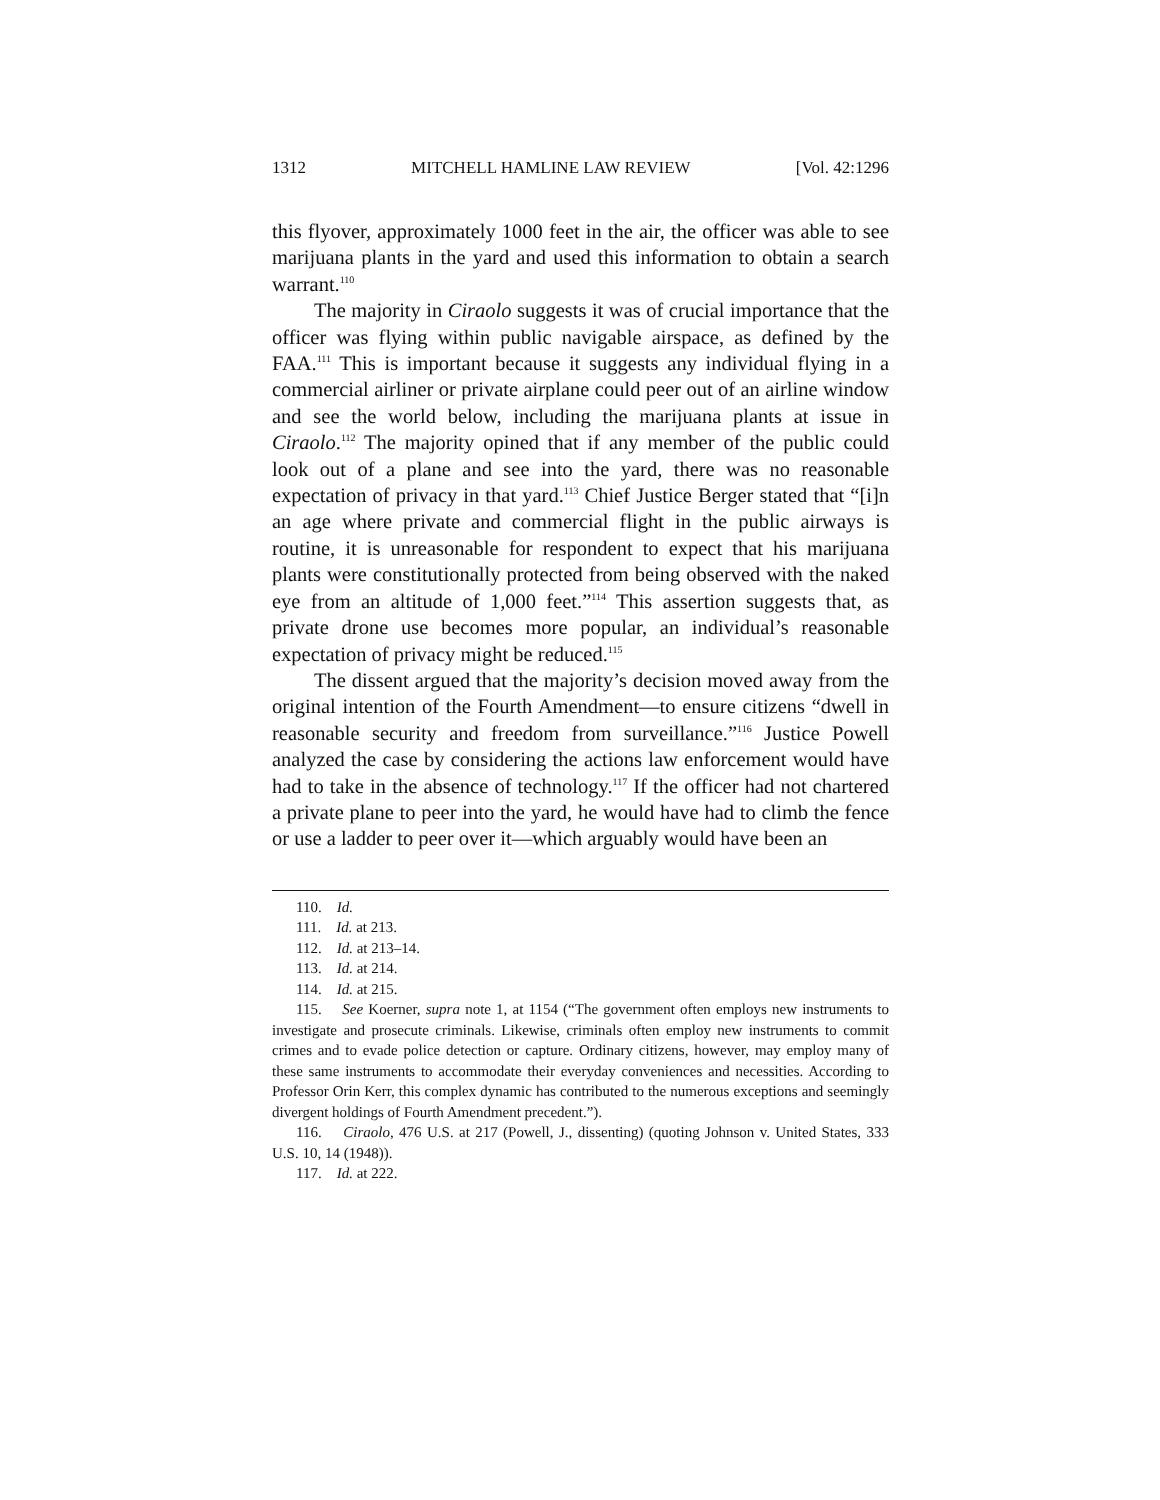1312 MITCHELL HAMLINE LAW REVIEW [Vol. 42:1296
this flyover, approximately 1000 feet in the air, the officer was able to see marijuana plants in the yard and used this information to obtain a search warrant.<sup>110</sup>
The majority in Ciraolo suggests it was of crucial importance that the officer was flying within public navigable airspace, as defined by the FAA.<sup>111</sup> This is important because it suggests any individual flying in a commercial airliner or private airplane could peer out of an airline window and see the world below, including the marijuana plants at issue in Ciraolo.<sup>112</sup> The majority opined that if any member of the public could look out of a plane and see into the yard, there was no reasonable expectation of privacy in that yard.<sup>113</sup> Chief Justice Berger stated that “[i]n an age where private and commercial flight in the public airways is routine, it is unreasonable for respondent to expect that his marijuana plants were constitutionally protected from being observed with the naked eye from an altitude of 1,000 feet.”<sup>114</sup> This assertion suggests that, as private drone use becomes more popular, an individual’s reasonable expectation of privacy might be reduced.<sup>115</sup>
The dissent argued that the majority’s decision moved away from the original intention of the Fourth Amendment—to ensure citizens “dwell in reasonable security and freedom from surveillance.”<sup>116</sup> Justice Powell analyzed the case by considering the actions law enforcement would have had to take in the absence of technology.<sup>117</sup> If the officer had not chartered a private plane to peer into the yard, he would have had to climb the fence or use a ladder to peer over it—which arguably would have been an
110. Id.
111. Id. at 213.
112. Id. at 213–14.
113. Id. at 214.
114. Id. at 215.
115. See Koerner, supra note 1, at 1154 (“The government often employs new instruments to investigate and prosecute criminals. Likewise, criminals often employ new instruments to commit crimes and to evade police detection or capture. Ordinary citizens, however, may employ many of these same instruments to accommodate their everyday conveniences and necessities. According to Professor Orin Kerr, this complex dynamic has contributed to the numerous exceptions and seemingly divergent holdings of Fourth Amendment precedent.”).
116. Ciraolo, 476 U.S. at 217 (Powell, J., dissenting) (quoting Johnson v. United States, 333 U.S. 10, 14 (1948)).
117. Id. at 222.